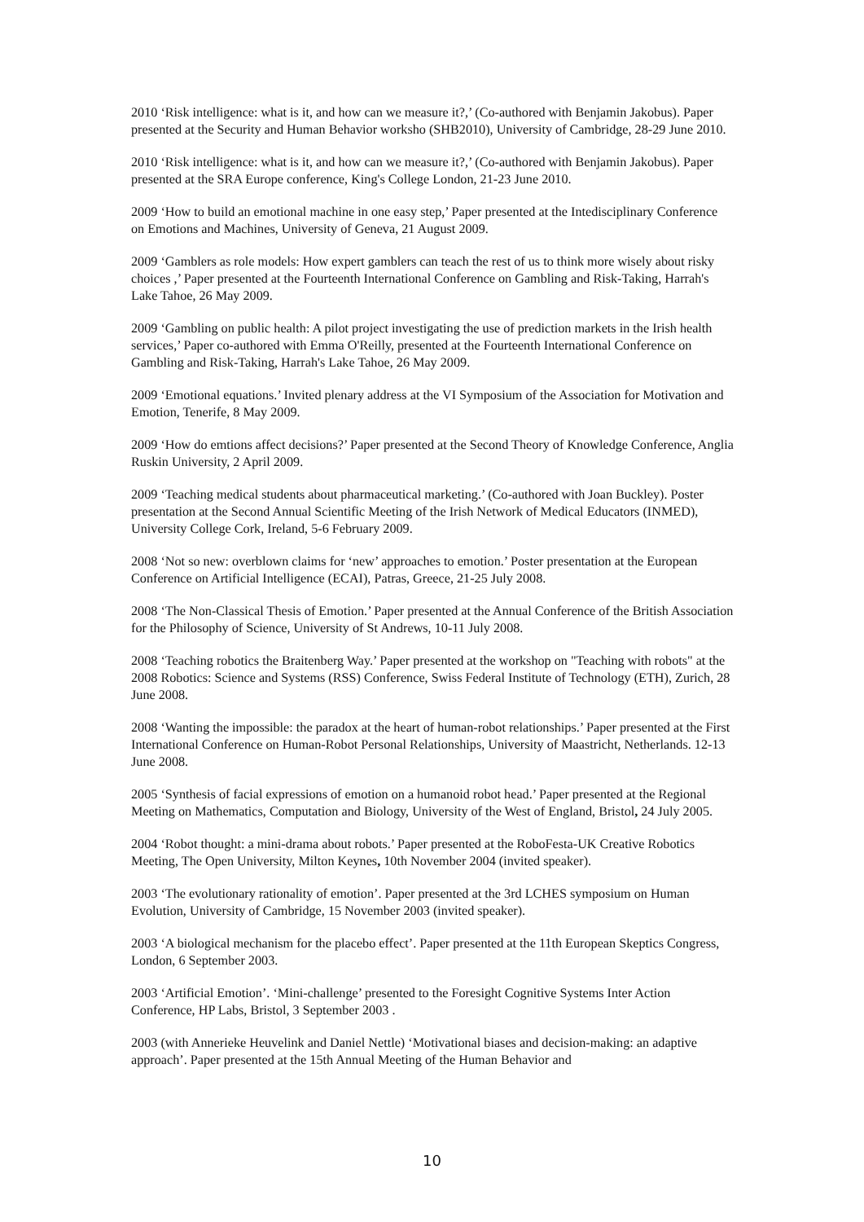2010 ‘Risk intelligence: what is it, and how can we measure it?,’ (Co-authored with Benjamin Jakobus). Paper presented at the Security and Human Behavior worksho (SHB2010), University of Cambridge, 28-29 June 2010.
2010 ‘Risk intelligence: what is it, and how can we measure it?,’ (Co-authored with Benjamin Jakobus). Paper presented at the SRA Europe conference, King's College London, 21-23 June 2010.
2009 ‘How to build an emotional machine in one easy step,’ Paper presented at the Intedisciplinary Conference on Emotions and Machines, University of Geneva, 21 August 2009.
2009 ‘Gamblers as role models: How expert gamblers can teach the rest of us to think more wisely about risky choices ,’ Paper presented at the Fourteenth International Conference on Gambling and Risk-Taking, Harrah's Lake Tahoe, 26 May 2009.
2009 ‘Gambling on public health: A pilot project investigating the use of prediction markets in the Irish health services,’ Paper co-authored with Emma O'Reilly, presented at the Fourteenth International Conference on Gambling and Risk-Taking, Harrah's Lake Tahoe, 26 May 2009.
2009 ‘Emotional equations.’ Invited plenary address at the VI Symposium of the Association for Motivation and Emotion, Tenerife, 8 May 2009.
2009 ‘How do emtions affect decisions?’ Paper presented at the Second Theory of Knowledge Conference, Anglia Ruskin University, 2 April 2009.
2009 ‘Teaching medical students about pharmaceutical marketing.’ (Co-authored with Joan Buckley). Poster presentation at the Second Annual Scientific Meeting of the Irish Network of Medical Educators (INMED), University College Cork, Ireland, 5-6 February 2009.
2008 ‘Not so new: overblown claims for ‘new’ approaches to emotion.’ Poster presentation at the European Conference on Artificial Intelligence (ECAI), Patras, Greece, 21-25 July 2008.
2008 ‘The Non-Classical Thesis of Emotion.’ Paper presented at the Annual Conference of the British Association for the Philosophy of Science, University of St Andrews, 10-11 July 2008.
2008 ‘Teaching robotics the Braitenberg Way.’ Paper presented at the workshop on "Teaching with robots" at the 2008 Robotics: Science and Systems (RSS) Conference, Swiss Federal Institute of Technology (ETH), Zurich, 28 June 2008.
2008 ‘Wanting the impossible: the paradox at the heart of human-robot relationships.’ Paper presented at the First International Conference on Human-Robot Personal Relationships, University of Maastricht, Netherlands. 12-13 June 2008.
2005 ‘Synthesis of facial expressions of emotion on a humanoid robot head.’ Paper presented at the Regional Meeting on Mathematics, Computation and Biology, University of the West of England, Bristol, 24 July 2005.
2004 ‘Robot thought: a mini-drama about robots.’ Paper presented at the RoboFesta-UK Creative Robotics Meeting, The Open University, Milton Keynes, 10th November 2004 (invited speaker).
2003 ‘The evolutionary rationality of emotion’. Paper presented at the 3rd LCHES symposium on Human Evolution, University of Cambridge, 15 November 2003 (invited speaker).
2003 ‘A biological mechanism for the placebo effect’. Paper presented at the 11th European Skeptics Congress, London, 6 September 2003.
2003 ‘Artificial Emotion’. ‘Mini-challenge’ presented to the Foresight Cognitive Systems Inter Action Conference, HP Labs, Bristol, 3 September 2003 .
2003 (with Annerieke Heuvelink and Daniel Nettle) ‘Motivational biases and decision-making: an adaptive approach’. Paper presented at the 15th Annual Meeting of the Human Behavior and
10